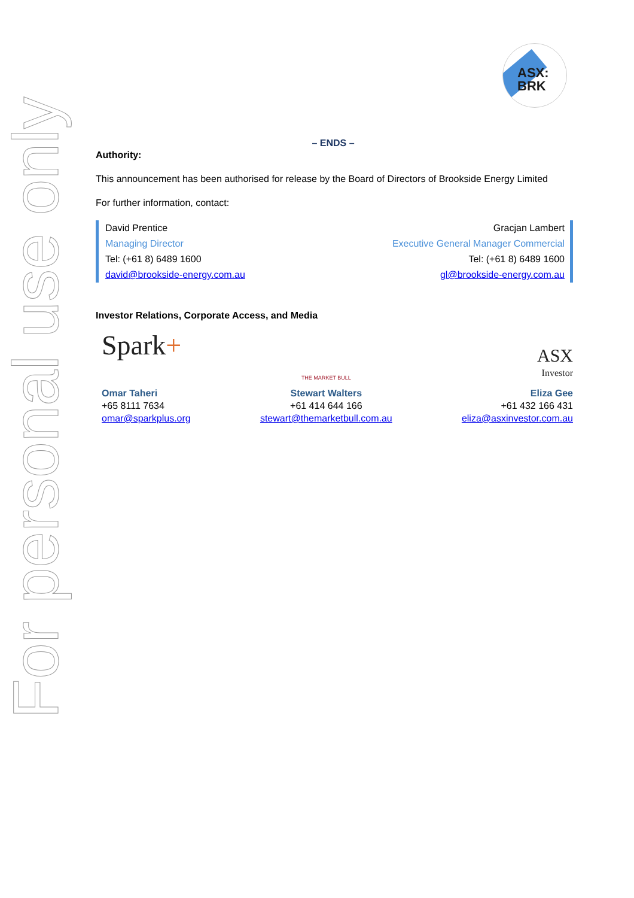ASX:
BRK
For personal use only
– ENDS –
Authority:
This announcement has been authorised for release by the Board of Directors of Brookside Energy Limited
For further information, contact:
David Prentice
Managing Director
Tel: (+61 8) 6489 1600
david@brookside-energy.com.au
Gracjan Lambert
Executive General Manager Commercial
Tel: (+61 8) 6489 1600
gl@brookside-energy.com.au
Investor Relations, Corporate Access, and Media
Spark+
Omar Taheri
+65 8111 7634
omar@sparkplus.org
THE MARKET BULL
Stewart Walters
+61 414 644 166
stewart@themarketbull.com.au
ASX
Investor
Eliza Gee
+61 432 166 431
eliza@asxinvestor.com.au